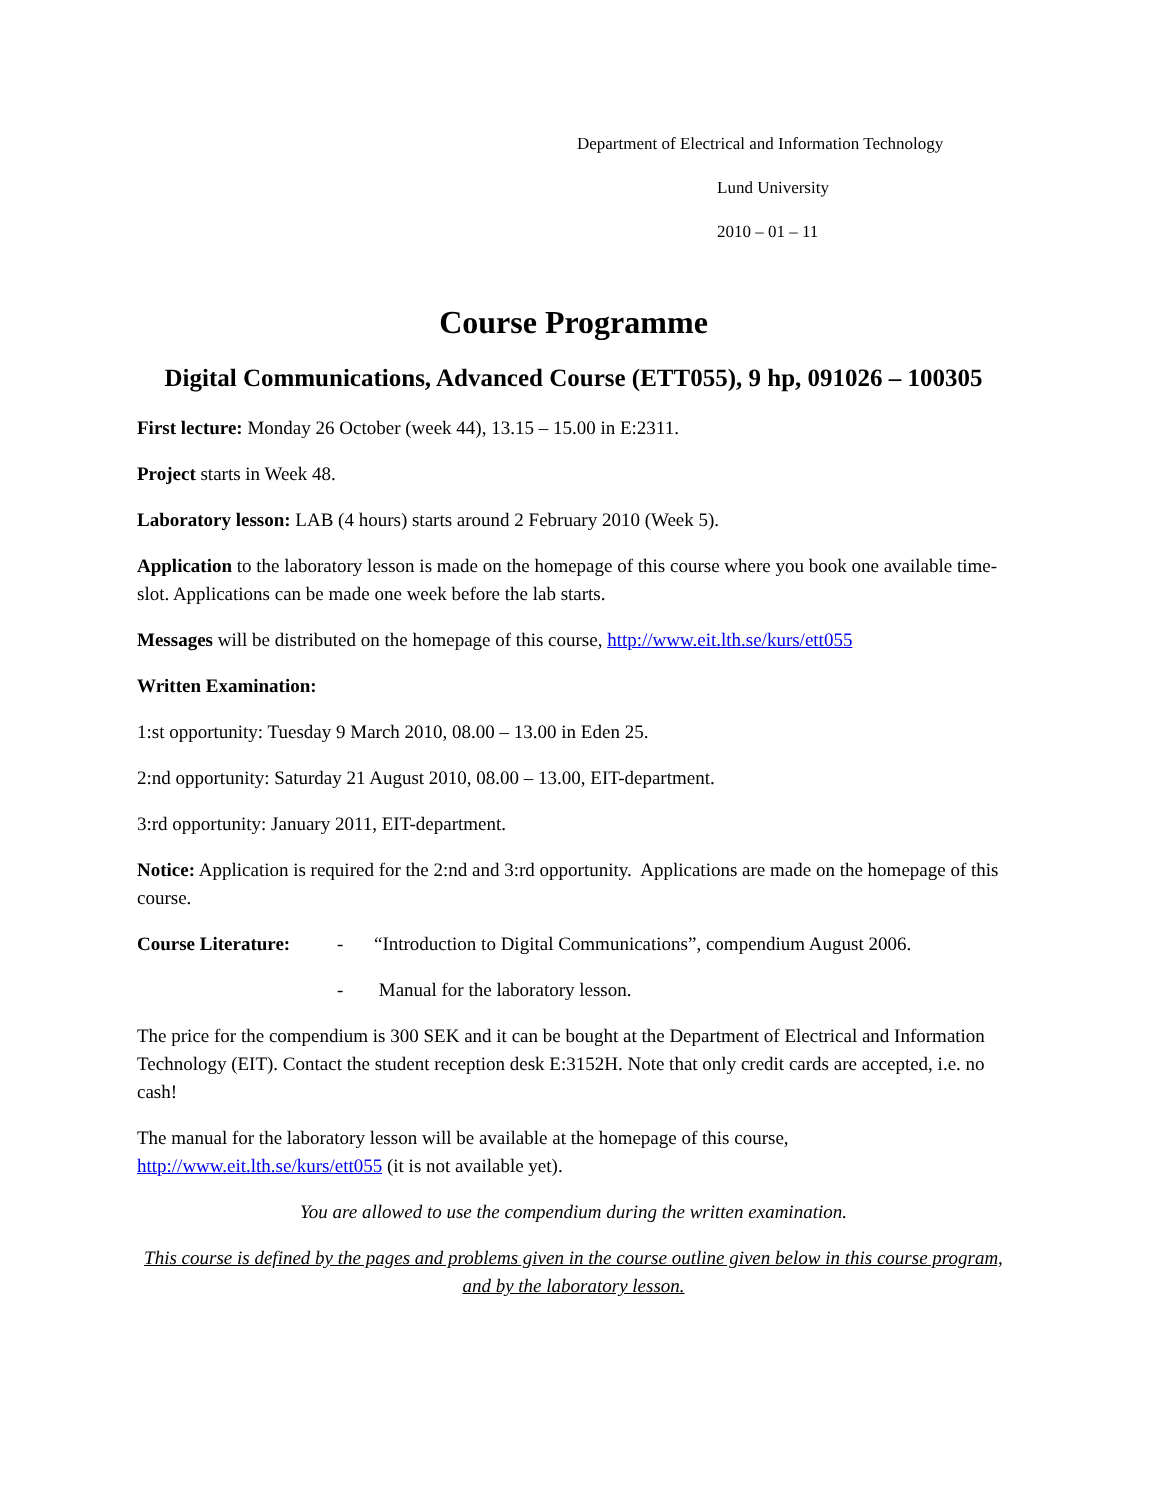Department of Electrical and Information Technology
Lund University
2010 – 01 – 11
Course Programme
Digital Communications, Advanced Course (ETT055), 9 hp, 091026 – 100305
First lecture: Monday 26 October (week 44), 13.15 – 15.00 in E:2311.
Project starts in Week 48.
Laboratory lesson: LAB (4 hours) starts around 2 February 2010 (Week 5).
Application to the laboratory lesson is made on the homepage of this course where you book one available time-slot. Applications can be made one week before the lab starts.
Messages will be distributed on the homepage of this course, http://www.eit.lth.se/kurs/ett055
Written Examination:
1:st opportunity: Tuesday 9 March 2010, 08.00 – 13.00 in Eden 25.
2:nd opportunity: Saturday 21 August 2010, 08.00 – 13.00, EIT-department.
3:rd opportunity: January 2011, EIT-department.
Notice: Application is required for the 2:nd and 3:rd opportunity. Applications are made on the homepage of this course.
Course Literature: - “Introduction to Digital Communications”, compendium August 2006.
- Manual for the laboratory lesson.
The price for the compendium is 300 SEK and it can be bought at the Department of Electrical and Information Technology (EIT). Contact the student reception desk E:3152H. Note that only credit cards are accepted, i.e. no cash!
The manual for the laboratory lesson will be available at the homepage of this course, http://www.eit.lth.se/kurs/ett055 (it is not available yet).
You are allowed to use the compendium during the written examination.
This course is defined by the pages and problems given in the course outline given below in this course program, and by the laboratory lesson.